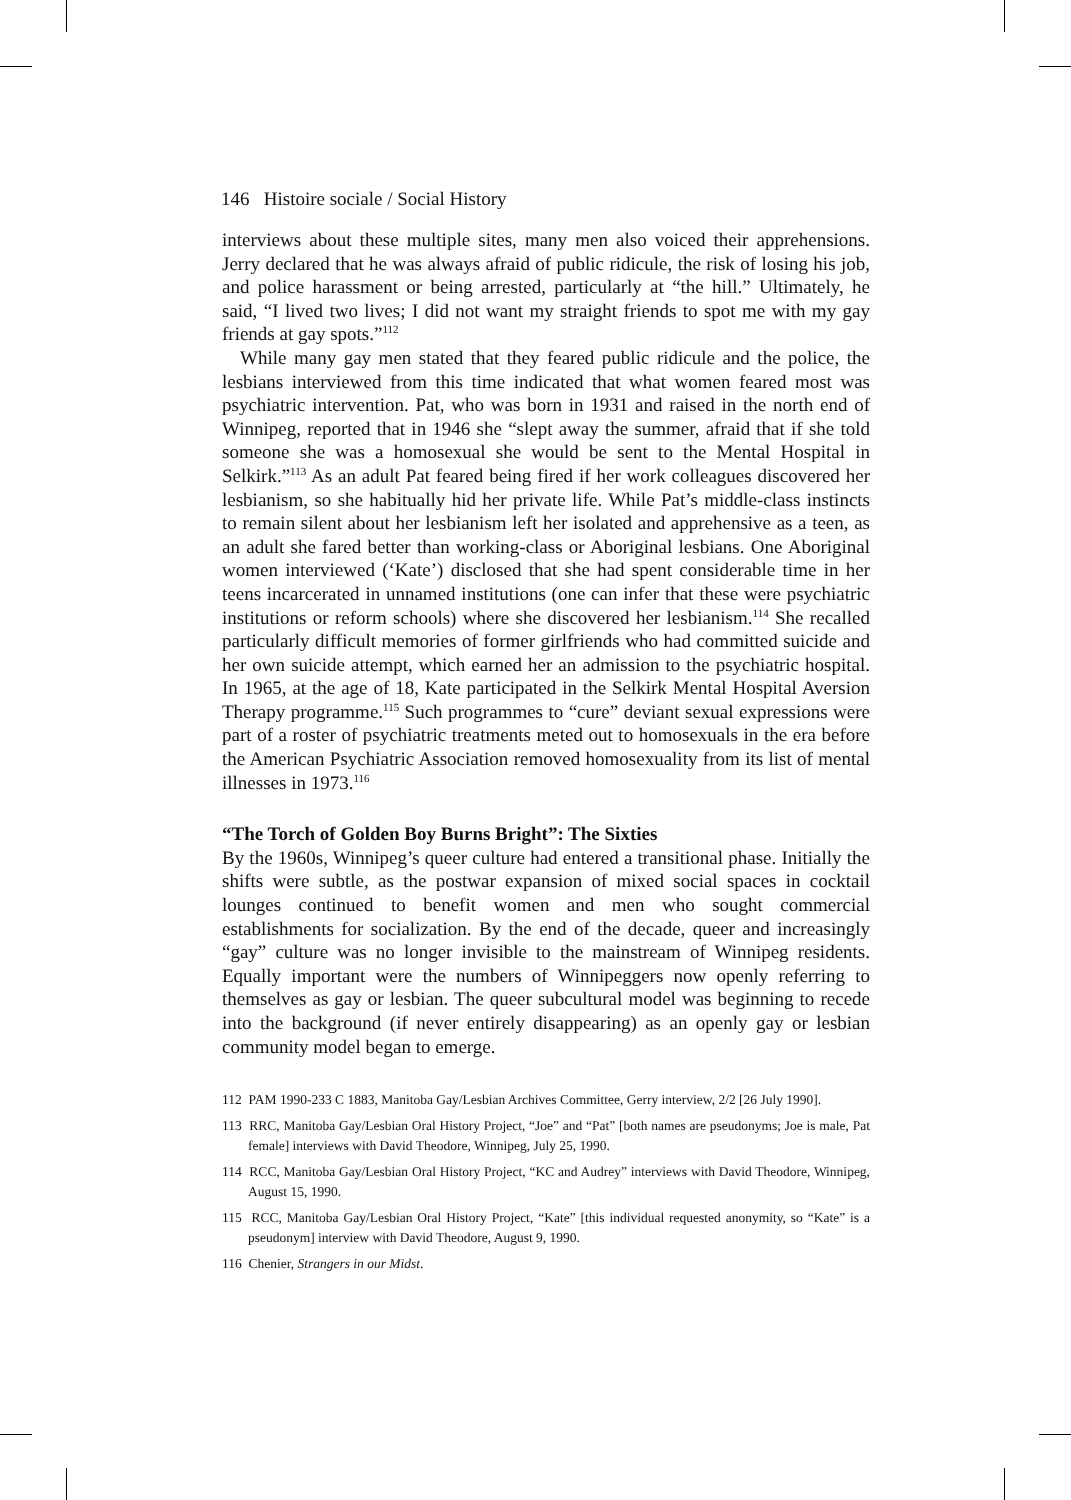146 Histoire sociale / Social History
interviews about these multiple sites, many men also voiced their apprehensions. Jerry declared that he was always afraid of public ridicule, the risk of losing his job, and police harassment or being arrested, particularly at “the hill.” Ultimately, he said, “I lived two lives; I did not want my straight friends to spot me with my gay friends at gay spots.”<sup>112</sup>
While many gay men stated that they feared public ridicule and the police, the lesbians interviewed from this time indicated that what women feared most was psychiatric intervention. Pat, who was born in 1931 and raised in the north end of Winnipeg, reported that in 1946 she “slept away the summer, afraid that if she told someone she was a homosexual she would be sent to the Mental Hospital in Selkirk.”<sup>113</sup> As an adult Pat feared being fired if her work colleagues discovered her lesbianism, so she habitually hid her private life. While Pat’s middle-class instincts to remain silent about her lesbianism left her isolated and apprehensive as a teen, as an adult she fared better than working-class or Aboriginal lesbians. One Aboriginal women interviewed (‘Kate’) disclosed that she had spent considerable time in her teens incarcerated in unnamed institutions (one can infer that these were psychiatric institutions or reform schools) where she discovered her lesbianism.<sup>114</sup> She recalled particularly difficult memories of former girlfriends who had committed suicide and her own suicide attempt, which earned her an admission to the psychiatric hospital. In 1965, at the age of 18, Kate participated in the Selkirk Mental Hospital Aversion Therapy programme.<sup>115</sup> Such programmes to “cure” deviant sexual expressions were part of a roster of psychiatric treatments meted out to homosexuals in the era before the American Psychiatric Association removed homosexuality from its list of mental illnesses in 1973.<sup>116</sup>
“The Torch of Golden Boy Burns Bright”: The Sixties
By the 1960s, Winnipeg’s queer culture had entered a transitional phase. Initially the shifts were subtle, as the postwar expansion of mixed social spaces in cocktail lounges continued to benefit women and men who sought commercial establishments for socialization. By the end of the decade, queer and increasingly “gay” culture was no longer invisible to the mainstream of Winnipeg residents. Equally important were the numbers of Winnipeggers now openly referring to themselves as gay or lesbian. The queer subcultural model was beginning to recede into the background (if never entirely disappearing) as an openly gay or lesbian community model began to emerge.
112 PAM 1990-233 C 1883, Manitoba Gay/Lesbian Archives Committee, Gerry interview, 2/2 [26 July 1990].
113 RRC, Manitoba Gay/Lesbian Oral History Project, “Joe” and “Pat” [both names are pseudonyms; Joe is male, Pat female] interviews with David Theodore, Winnipeg, July 25, 1990.
114 RCC, Manitoba Gay/Lesbian Oral History Project, “KC and Audrey” interviews with David Theodore, Winnipeg, August 15, 1990.
115 RCC, Manitoba Gay/Lesbian Oral History Project, “Kate” [this individual requested anonymity, so “Kate” is a pseudonym] interview with David Theodore, August 9, 1990.
116 Chenier, Strangers in our Midst.